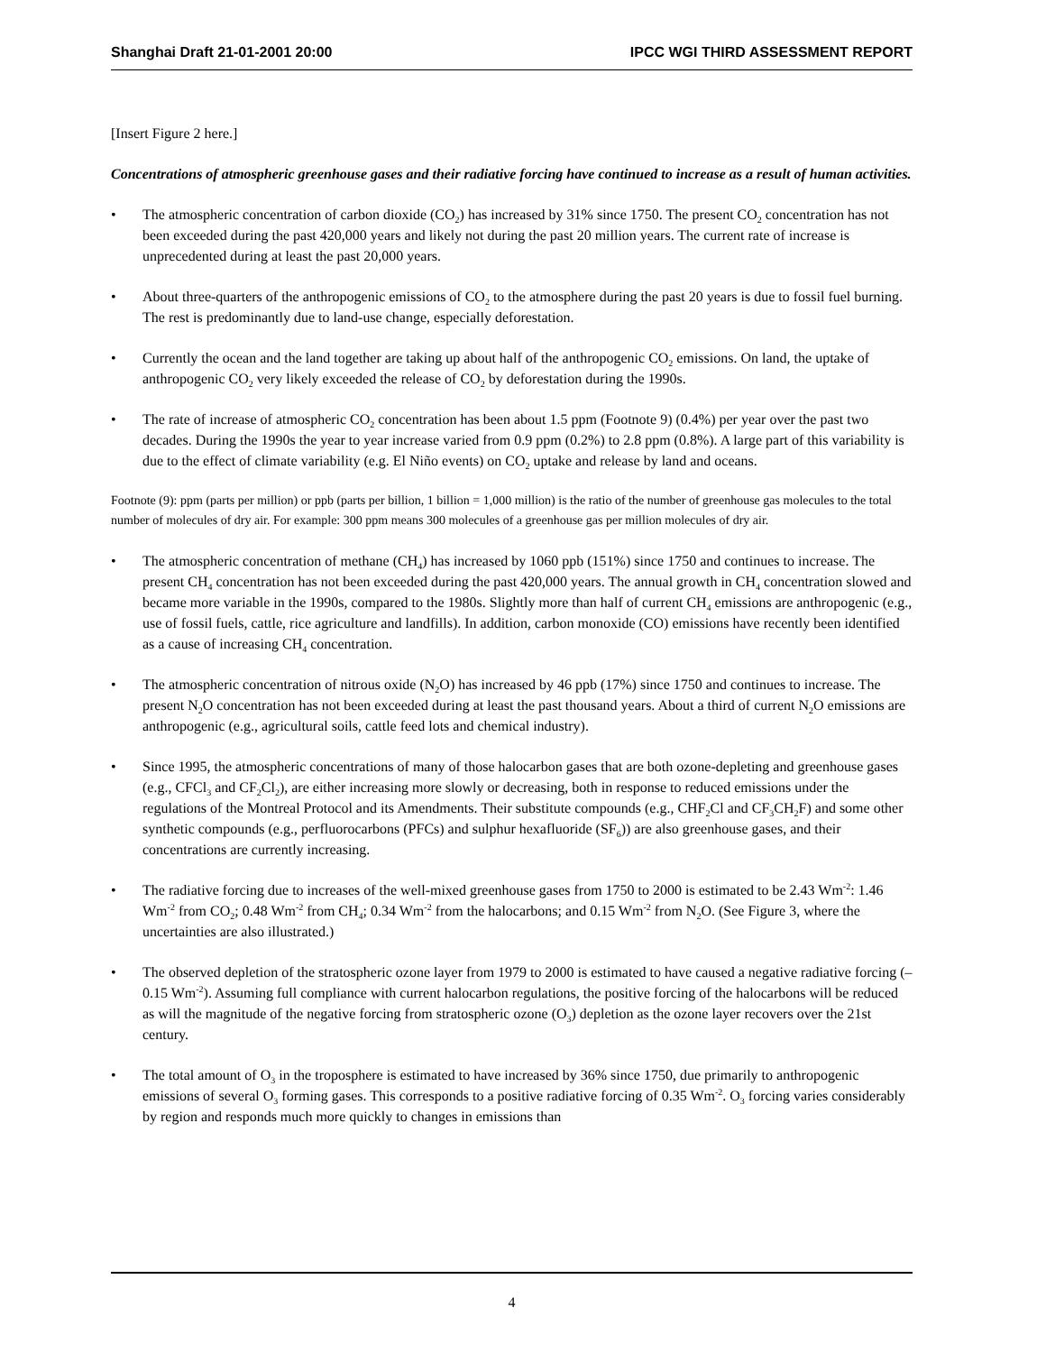Shanghai Draft 21-01-2001 20:00 IPCC WGI THIRD ASSESSMENT REPORT
[Insert Figure 2 here.]
Concentrations of atmospheric greenhouse gases and their radiative forcing have continued to increase as a result of human activities.
• The atmospheric concentration of carbon dioxide (CO<sub>2</sub>) has increased by 31% since 1750. The present CO<sub>2</sub> concentration has not been exceeded during the past 420,000 years and likely not during the past 20 million years. The current rate of increase is unprecedented during at least the past 20,000 years.
• About three-quarters of the anthropogenic emissions of CO<sub>2</sub> to the atmosphere during the past 20 years is due to fossil fuel burning. The rest is predominantly due to land-use change, especially deforestation.
• Currently the ocean and the land together are taking up about half of the anthropogenic CO<sub>2</sub> emissions. On land, the uptake of anthropogenic CO<sub>2</sub> very likely exceeded the release of CO<sub>2</sub> by deforestation during the 1990s.
• The rate of increase of atmospheric CO<sub>2</sub> concentration has been about 1.5 ppm (Footnote 9) (0.4%) per year over the past two decades. During the 1990s the year to year increase varied from 0.9 ppm (0.2%) to 2.8 ppm (0.8%). A large part of this variability is due to the effect of climate variability (e.g. El Niño events) on CO<sub>2</sub> uptake and release by land and oceans.
Footnote (9): ppm (parts per million) or ppb (parts per billion, 1 billion = 1,000 million) is the ratio of the number of greenhouse gas molecules to the total number of molecules of dry air. For example: 300 ppm means 300 molecules of a greenhouse gas per million molecules of dry air.
• The atmospheric concentration of methane (CH<sub>4</sub>) has increased by 1060 ppb (151%) since 1750 and continues to increase. The present CH<sub>4</sub> concentration has not been exceeded during the past 420,000 years. The annual growth in CH<sub>4</sub> concentration slowed and became more variable in the 1990s, compared to the 1980s. Slightly more than half of current CH<sub>4</sub> emissions are anthropogenic (e.g., use of fossil fuels, cattle, rice agriculture and landfills). In addition, carbon monoxide (CO) emissions have recently been identified as a cause of increasing CH<sub>4</sub> concentration.
• The atmospheric concentration of nitrous oxide (N<sub>2</sub>O) has increased by 46 ppb (17%) since 1750 and continues to increase. The present N<sub>2</sub>O concentration has not been exceeded during at least the past thousand years. About a third of current N<sub>2</sub>O emissions are anthropogenic (e.g., agricultural soils, cattle feed lots and chemical industry).
• Since 1995, the atmospheric concentrations of many of those halocarbon gases that are both ozone-depleting and greenhouse gases (e.g., CFCl<sub>3</sub> and CF<sub>2</sub>Cl<sub>2</sub>), are either increasing more slowly or decreasing, both in response to reduced emissions under the regulations of the Montreal Protocol and its Amendments. Their substitute compounds (e.g., CHF<sub>2</sub>Cl and CF<sub>3</sub>CH<sub>2</sub>F) and some other synthetic compounds (e.g., perfluorocarbons (PFCs) and sulphur hexafluoride (SF<sub>6</sub>)) are also greenhouse gases, and their concentrations are currently increasing.
• The radiative forcing due to increases of the well-mixed greenhouse gases from 1750 to 2000 is estimated to be 2.43 Wm<sup>-2</sup>: 1.46 Wm<sup>-2</sup> from CO<sub>2</sub>; 0.48 Wm<sup>-2</sup> from CH<sub>4</sub>; 0.34 Wm<sup>-2</sup> from the halocarbons; and 0.15 Wm<sup>-2</sup> from N<sub>2</sub>O. (See Figure 3, where the uncertainties are also illustrated.)
• The observed depletion of the stratospheric ozone layer from 1979 to 2000 is estimated to have caused a negative radiative forcing (–0.15 Wm<sup>-2</sup>). Assuming full compliance with current halocarbon regulations, the positive forcing of the halocarbons will be reduced as will the magnitude of the negative forcing from stratospheric ozone (O<sub>3</sub>) depletion as the ozone layer recovers over the 21st century.
• The total amount of O<sub>3</sub> in the troposphere is estimated to have increased by 36% since 1750, due primarily to anthropogenic emissions of several O<sub>3</sub> forming gases. This corresponds to a positive radiative forcing of 0.35 Wm<sup>-2</sup>. O<sub>3</sub> forcing varies considerably by region and responds much more quickly to changes in emissions than
4